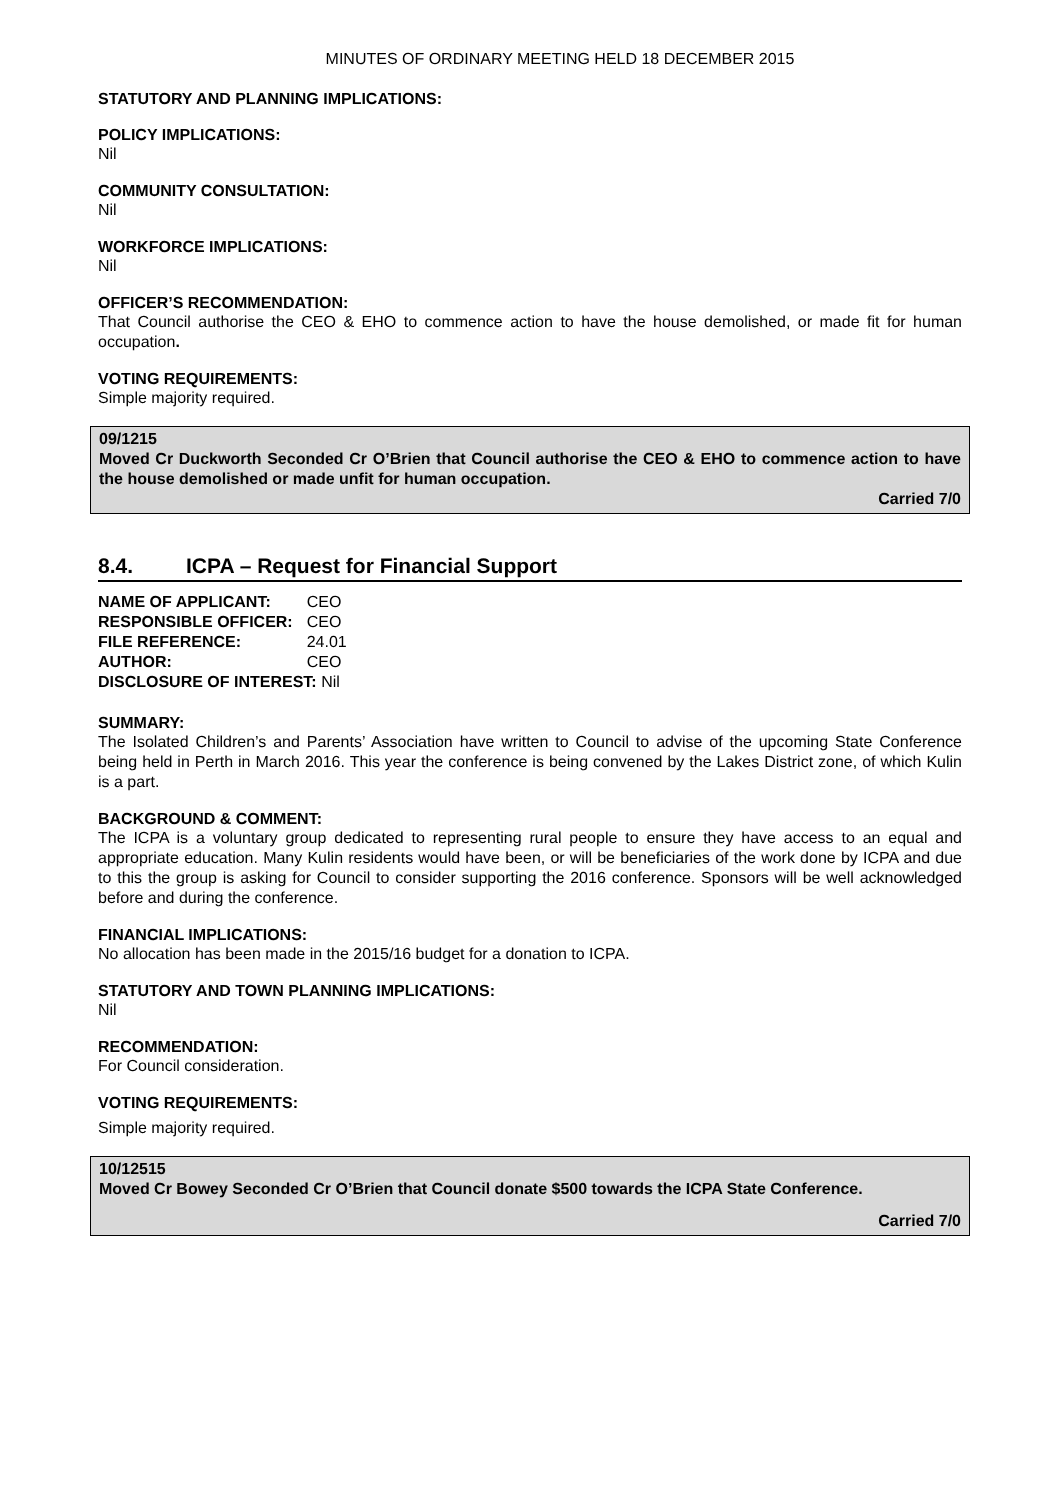MINUTES OF ORDINARY MEETING HELD 18 DECEMBER 2015
STATUTORY AND PLANNING IMPLICATIONS:
POLICY IMPLICATIONS:
Nil
COMMUNITY CONSULTATION:
Nil
WORKFORCE IMPLICATIONS:
Nil
OFFICER’S RECOMMENDATION:
That Council authorise the CEO & EHO to commence action to have the house demolished, or made fit for human occupation.
VOTING REQUIREMENTS:
Simple majority required.
09/1215
Moved Cr Duckworth Seconded Cr O’Brien that Council authorise the CEO & EHO to commence action to have the house demolished or made unfit for human occupation.
Carried 7/0
8.4. ICPA – Request for Financial Support
| NAME OF APPLICANT: | CEO |
| RESPONSIBLE OFFICER: | CEO |
| FILE REFERENCE: | 24.01 |
| AUTHOR: | CEO |
| DISCLOSURE OF INTEREST: Nil | |
SUMMARY:
The Isolated Children’s and Parents’ Association have written to Council to advise of the upcoming State Conference being held in Perth in March 2016. This year the conference is being convened by the Lakes District zone, of which Kulin is a part.
BACKGROUND & COMMENT:
The ICPA is a voluntary group dedicated to representing rural people to ensure they have access to an equal and appropriate education. Many Kulin residents would have been, or will be beneficiaries of the work done by ICPA and due to this the group is asking for Council to consider supporting the 2016 conference. Sponsors will be well acknowledged before and during the conference.
FINANCIAL IMPLICATIONS:
No allocation has been made in the 2015/16 budget for a donation to ICPA.
STATUTORY AND TOWN PLANNING IMPLICATIONS:
Nil
RECOMMENDATION:
For Council consideration.
VOTING REQUIREMENTS:
Simple majority required.
10/12515
Moved Cr Bowey Seconded Cr O’Brien that Council donate $500 towards the ICPA State Conference.
Carried 7/0